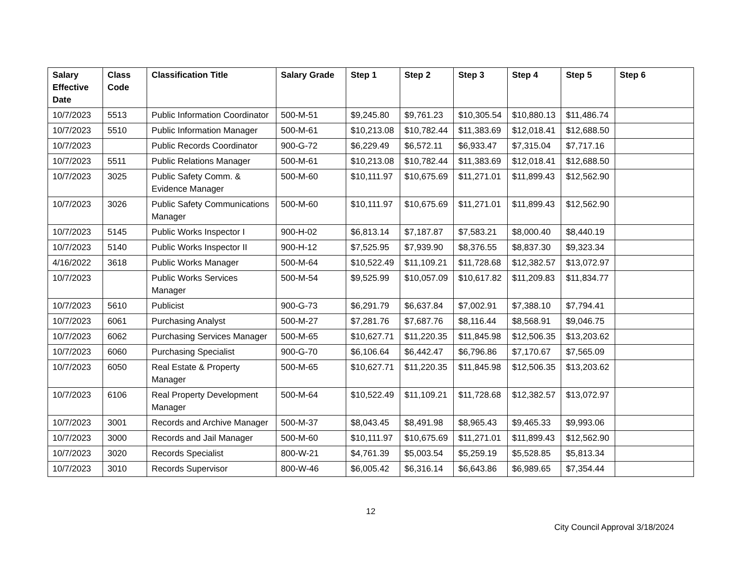| Salary Effective Date | Class Code | Classification Title | Salary Grade | Step 1 | Step 2 | Step 3 | Step 4 | Step 5 | Step 6 |
| --- | --- | --- | --- | --- | --- | --- | --- | --- | --- |
| 10/7/2023 | 5513 | Public Information Coordinator | 500-M-51 | $9,245.80 | $9,761.23 | $10,305.54 | $10,880.13 | $11,486.74 | |
| 10/7/2023 | 5510 | Public Information Manager | 500-M-61 | $10,213.08 | $10,782.44 | $11,383.69 | $12,018.41 | $12,688.50 | |
| 10/7/2023 | | Public Records Coordinator | 900-G-72 | $6,229.49 | $6,572.11 | $6,933.47 | $7,315.04 | $7,717.16 | |
| 10/7/2023 | 5511 | Public Relations Manager | 500-M-61 | $10,213.08 | $10,782.44 | $11,383.69 | $12,018.41 | $12,688.50 | |
| 10/7/2023 | 3025 | Public Safety Comm. & Evidence Manager | 500-M-60 | $10,111.97 | $10,675.69 | $11,271.01 | $11,899.43 | $12,562.90 | |
| 10/7/2023 | 3026 | Public Safety Communications Manager | 500-M-60 | $10,111.97 | $10,675.69 | $11,271.01 | $11,899.43 | $12,562.90 | |
| 10/7/2023 | 5145 | Public Works Inspector I | 900-H-02 | $6,813.14 | $7,187.87 | $7,583.21 | $8,000.40 | $8,440.19 | |
| 10/7/2023 | 5140 | Public Works Inspector II | 900-H-12 | $7,525.95 | $7,939.90 | $8,376.55 | $8,837.30 | $9,323.34 | |
| 4/16/2022 | 3618 | Public Works Manager | 500-M-64 | $10,522.49 | $11,109.21 | $11,728.68 | $12,382.57 | $13,072.97 | |
| 10/7/2023 | | Public Works Services Manager | 500-M-54 | $9,525.99 | $10,057.09 | $10,617.82 | $11,209.83 | $11,834.77 | |
| 10/7/2023 | 5610 | Publicist | 900-G-73 | $6,291.79 | $6,637.84 | $7,002.91 | $7,388.10 | $7,794.41 | |
| 10/7/2023 | 6061 | Purchasing Analyst | 500-M-27 | $7,281.76 | $7,687.76 | $8,116.44 | $8,568.91 | $9,046.75 | |
| 10/7/2023 | 6062 | Purchasing Services Manager | 500-M-65 | $10,627.71 | $11,220.35 | $11,845.98 | $12,506.35 | $13,203.62 | |
| 10/7/2023 | 6060 | Purchasing Specialist | 900-G-70 | $6,106.64 | $6,442.47 | $6,796.86 | $7,170.67 | $7,565.09 | |
| 10/7/2023 | 6050 | Real Estate & Property Manager | 500-M-65 | $10,627.71 | $11,220.35 | $11,845.98 | $12,506.35 | $13,203.62 | |
| 10/7/2023 | 6106 | Real Property Development Manager | 500-M-64 | $10,522.49 | $11,109.21 | $11,728.68 | $12,382.57 | $13,072.97 | |
| 10/7/2023 | 3001 | Records and Archive Manager | 500-M-37 | $8,043.45 | $8,491.98 | $8,965.43 | $9,465.33 | $9,993.06 | |
| 10/7/2023 | 3000 | Records and Jail Manager | 500-M-60 | $10,111.97 | $10,675.69 | $11,271.01 | $11,899.43 | $12,562.90 | |
| 10/7/2023 | 3020 | Records Specialist | 800-W-21 | $4,761.39 | $5,003.54 | $5,259.19 | $5,528.85 | $5,813.34 | |
| 10/7/2023 | 3010 | Records Supervisor | 800-W-46 | $6,005.42 | $6,316.14 | $6,643.86 | $6,989.65 | $7,354.44 | |
12
City Council Approval 3/18/2024